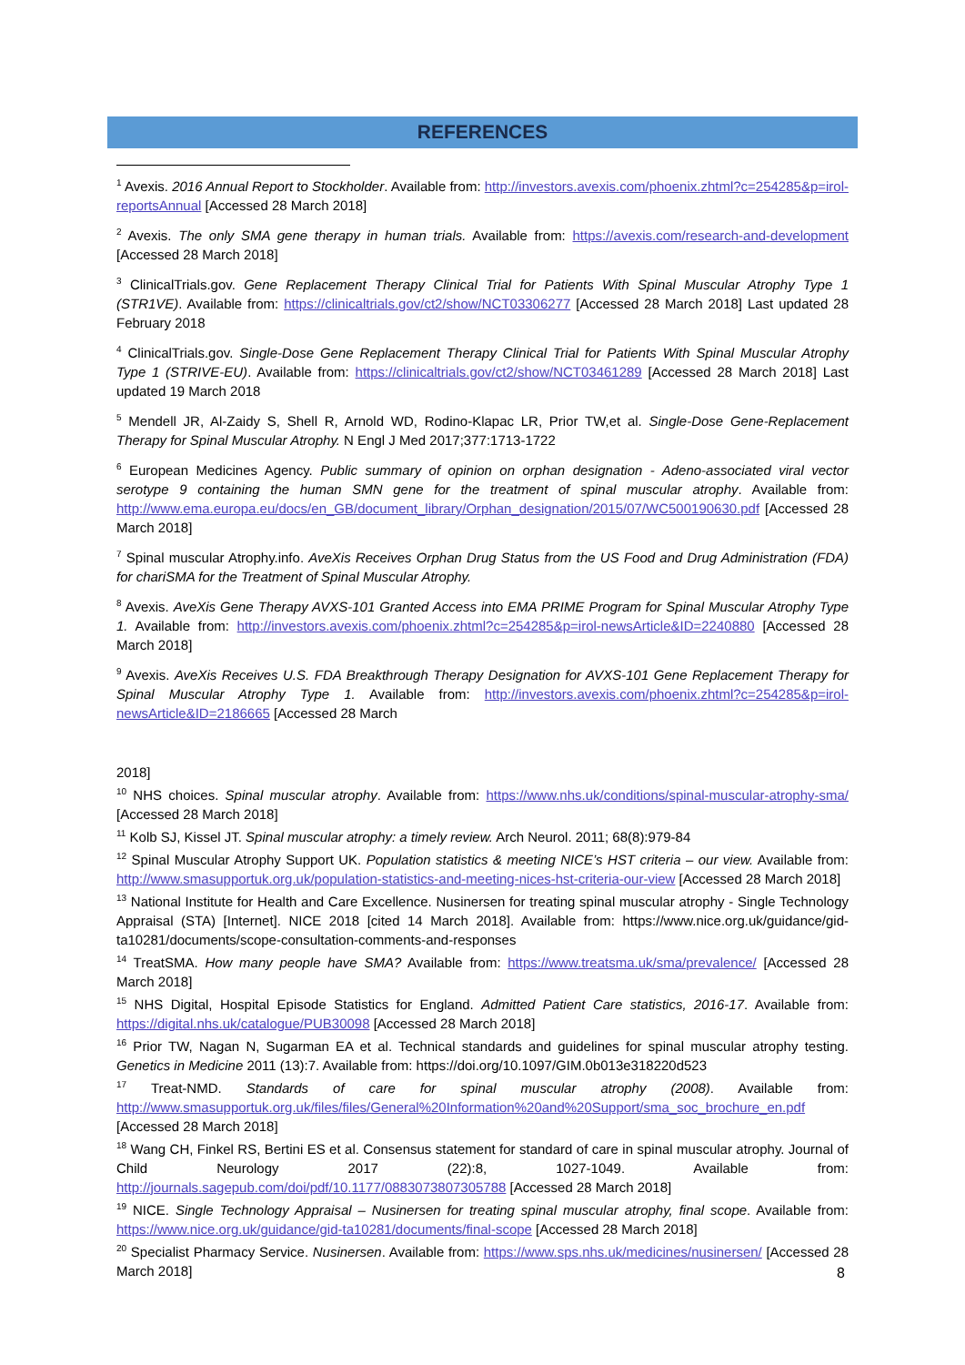REFERENCES
<sup>1</sup> Avexis. 2016 Annual Report to Stockholder. Available from: http://investors.avexis.com/phoenix.zhtml?c=254285&p=irol-reportsAnnual [Accessed 28 March 2018]
<sup>2</sup> Avexis. The only SMA gene therapy in human trials. Available from: https://avexis.com/research-and-development [Accessed 28 March 2018]
<sup>3</sup> ClinicalTrials.gov. Gene Replacement Therapy Clinical Trial for Patients With Spinal Muscular Atrophy Type 1 (STR1VE). Available from: https://clinicaltrials.gov/ct2/show/NCT03306277 [Accessed 28 March 2018] Last updated 28 February 2018
<sup>4</sup> ClinicalTrials.gov. Single-Dose Gene Replacement Therapy Clinical Trial for Patients With Spinal Muscular Atrophy Type 1 (STRIVE-EU). Available from: https://clinicaltrials.gov/ct2/show/NCT03461289 [Accessed 28 March 2018] Last updated 19 March 2018
<sup>5</sup> Mendell JR, Al-Zaidy S, Shell R, Arnold WD, Rodino-Klapac LR, Prior TW,et al. Single-Dose Gene-Replacement Therapy for Spinal Muscular Atrophy. N Engl J Med 2017;377:1713-1722
<sup>6</sup> European Medicines Agency. Public summary of opinion on orphan designation - Adeno-associated viral vector serotype 9 containing the human SMN gene for the treatment of spinal muscular atrophy. Available from: http://www.ema.europa.eu/docs/en_GB/document_library/Orphan_designation/2015/07/WC500190630.pdf [Accessed 28 March 2018]
<sup>7</sup> Spinal muscular Atrophy.info. AveXis Receives Orphan Drug Status from the US Food and Drug Administration (FDA) for chariSMA for the Treatment of Spinal Muscular Atrophy.
<sup>8</sup> Avexis. AveXis Gene Therapy AVXS-101 Granted Access into EMA PRIME Program for Spinal Muscular Atrophy Type 1. Available from: http://investors.avexis.com/phoenix.zhtml?c=254285&p=irol-newsArticle&ID=2240880 [Accessed 28 March 2018]
<sup>9</sup> Avexis. AveXis Receives U.S. FDA Breakthrough Therapy Designation for AVXS-101 Gene Replacement Therapy for Spinal Muscular Atrophy Type 1. Available from: http://investors.avexis.com/phoenix.zhtml?c=254285&p=irol-newsArticle&ID=2186665 [Accessed 28 March
2018]
<sup>10</sup> NHS choices. Spinal muscular atrophy. Available from: https://www.nhs.uk/conditions/spinal-muscular-atrophy-sma/ [Accessed 28 March 2018]
<sup>11</sup> Kolb SJ, Kissel JT. Spinal muscular atrophy: a timely review. Arch Neurol. 2011; 68(8):979-84
<sup>12</sup> Spinal Muscular Atrophy Support UK. Population statistics & meeting NICE’s HST criteria – our view. Available from: http://www.smasupportuk.org.uk/population-statistics-and-meeting-nices-hst-criteria-our-view [Accessed 28 March 2018]
<sup>13</sup> National Institute for Health and Care Excellence. Nusinersen for treating spinal muscular atrophy - Single Technology Appraisal (STA) [Internet]. NICE 2018 [cited 14 March 2018]. Available from: https://www.nice.org.uk/guidance/gid-ta10281/documents/scope-consultation-comments-and-responses
<sup>14</sup> TreatSMA. How many people have SMA? Available from: https://www.treatsma.uk/sma/prevalence/ [Accessed 28 March 2018]
<sup>15</sup> NHS Digital, Hospital Episode Statistics for England. Admitted Patient Care statistics, 2016-17. Available from: https://digital.nhs.uk/catalogue/PUB30098 [Accessed 28 March 2018]
<sup>16</sup> Prior TW, Nagan N, Sugarman EA et al. Technical standards and guidelines for spinal muscular atrophy testing. Genetics in Medicine 2011 (13):7. Available from: https://doi.org/10.1097/GIM.0b013e318220d523
<sup>17</sup> Treat-NMD. Standards of care for spinal muscular atrophy (2008). Available from: http://www.smasupportuk.org.uk/files/files/General%20Information%20and%20Support/sma_soc_brochure_en.pdf [Accessed 28 March 2018]
<sup>18</sup> Wang CH, Finkel RS, Bertini ES et al. Consensus statement for standard of care in spinal muscular atrophy. Journal of Child Neurology 2017 (22):8, 1027-1049. Available from: http://journals.sagepub.com/doi/pdf/10.1177/0883073807305788 [Accessed 28 March 2018]
<sup>19</sup> NICE. Single Technology Appraisal – Nusinersen for treating spinal muscular atrophy, final scope. Available from: https://www.nice.org.uk/guidance/gid-ta10281/documents/final-scope [Accessed 28 March 2018]
<sup>20</sup> Specialist Pharmacy Service. Nusinersen. Available from: https://www.sps.nhs.uk/medicines/nusinersen/ [Accessed 28 March 2018]
8